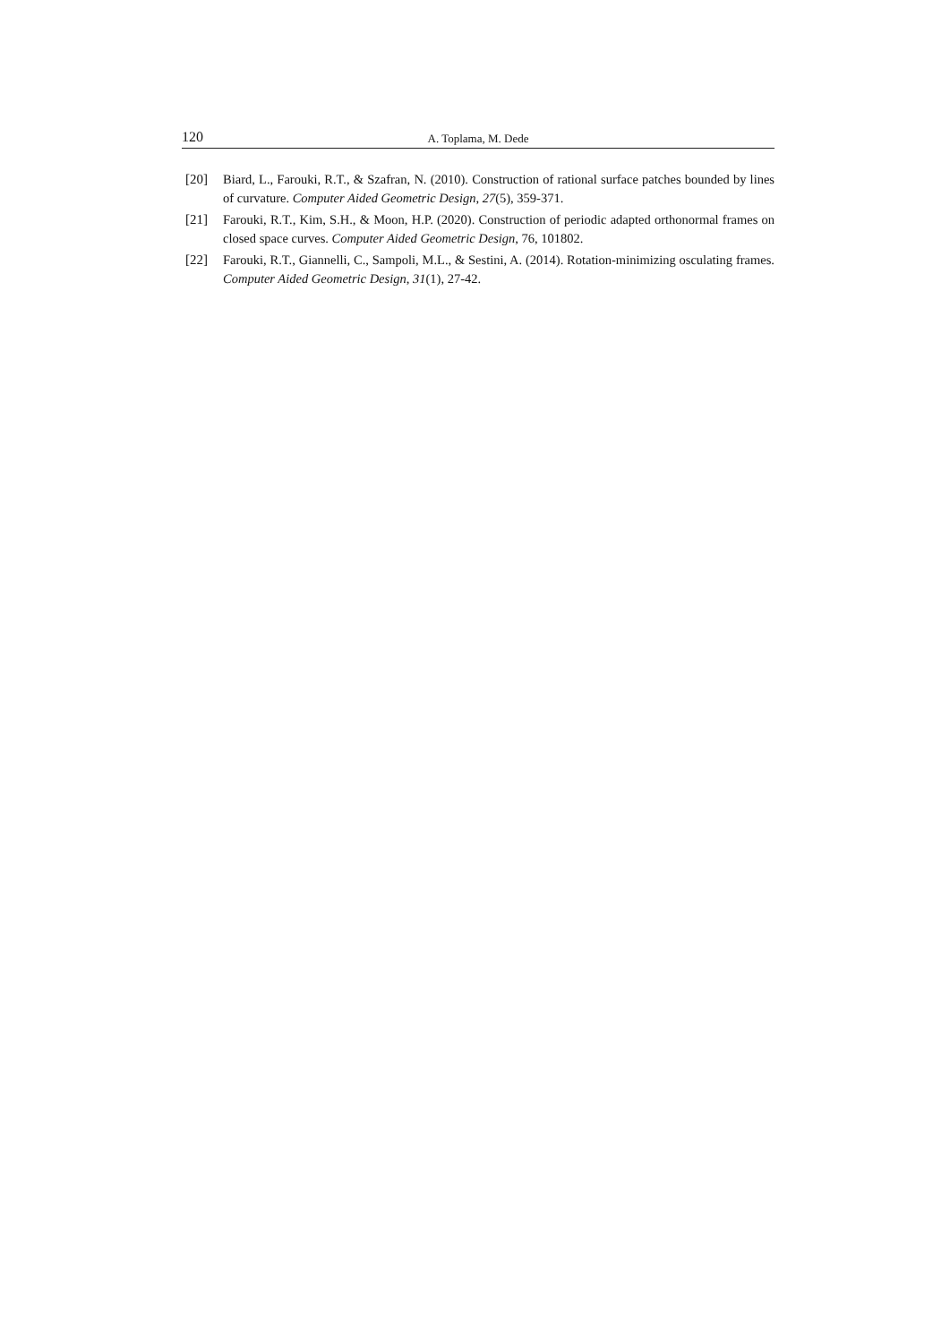120 A. Toplama, M. Dede
[20] Biard, L., Farouki, R.T., & Szafran, N. (2010). Construction of rational surface patches bounded by lines of curvature. Computer Aided Geometric Design, 27(5), 359-371.
[21] Farouki, R.T., Kim, S.H., & Moon, H.P. (2020). Construction of periodic adapted orthonormal frames on closed space curves. Computer Aided Geometric Design, 76, 101802.
[22] Farouki, R.T., Giannelli, C., Sampoli, M.L., & Sestini, A. (2014). Rotation-minimizing osculating frames. Computer Aided Geometric Design, 31(1), 27-42.